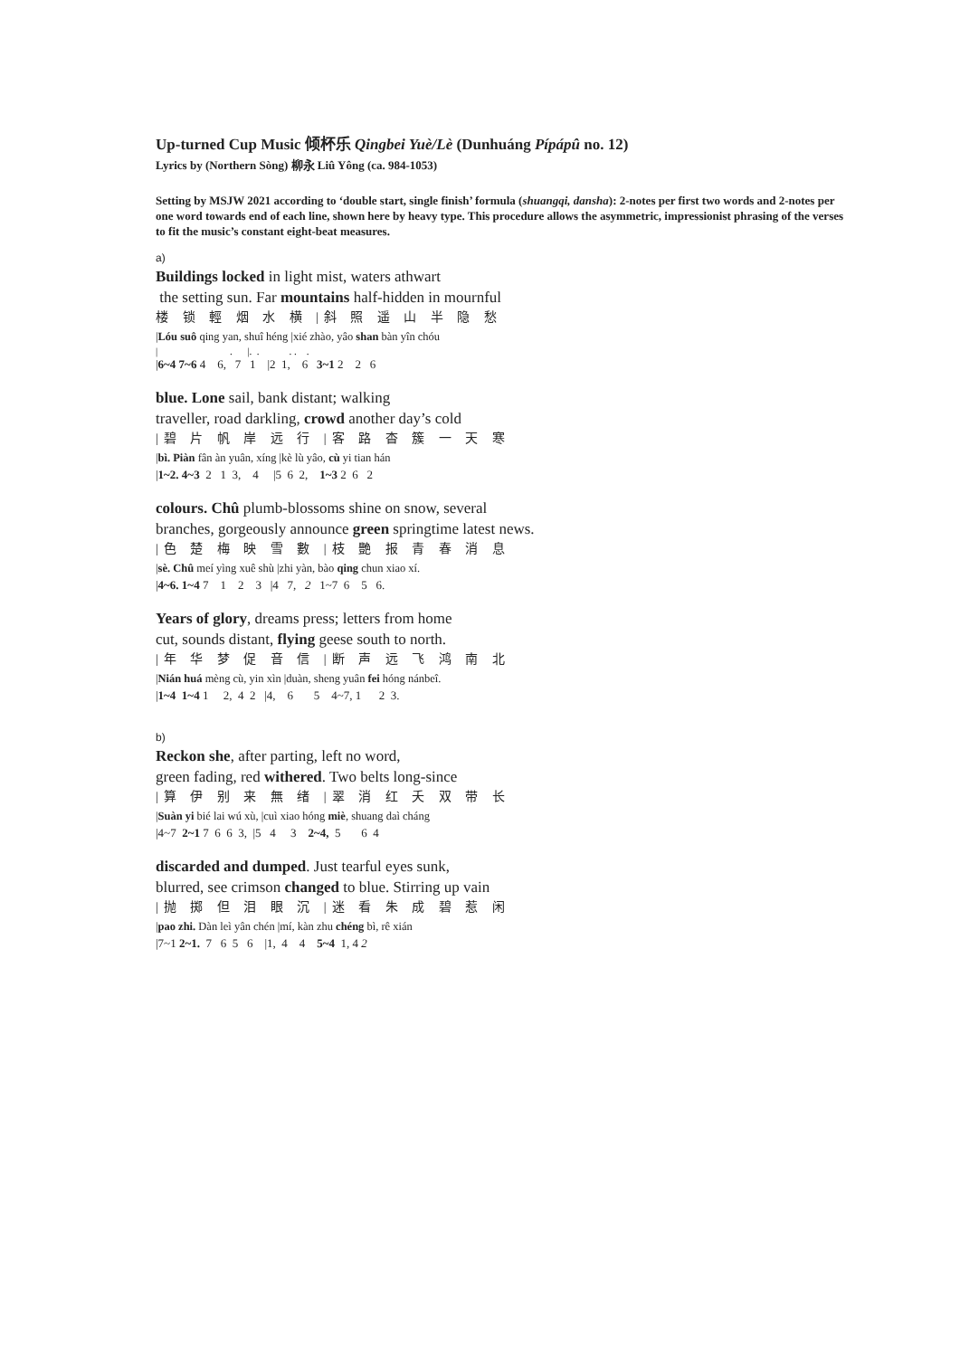Up-turned Cup Music 倾杯乐 Qingbei Yuè/Lè (Dunhuáng Pípápû no. 12)
Lyrics by (Northern Sòng) 柳永 Liû Yông (ca. 984-1053)
Setting by MSJW 2021 according to ‘double start, single finish’ formula (shuangqi, dansha): 2-notes per first two words and 2-notes per one word towards end of each line, shown here by heavy type. This procedure allows the asymmetric, impressionist phrasing of the verses to fit the music’s constant eight-beat measures.
a)
Buildings locked in light mist, waters athwart
the setting sun. Far mountains half-hidden in mournful
楼 锁 輕 烟 水 横 |斜 照 遥 山 半 隐 愁
|Lóu suô qing yan, shuî héng |xié zhào, yâo shan bàn yîn chóu
| . |. . . . .
|6~4 7~6 4 6, 7 1 |2 1, 6 3~1 2 2 6
blue. Lone sail, bank distant; walking
traveller, road darkling, crowd another day’s cold
|碧 片 帆 岸 远 行 |客 路 杳 簇 一 天 寒
|bì. Piàn fân àn yuân, xíng |kè lù yâo, cù yi tian hán
|1~2. 4~3 2 1 3, 4 |5 6 2, 1~3 2 6 2
colours. Chû plumb-blossoms shine on snow, several
branches, gorgeously announce green springtime latest news.
|色 楚 梅 映 雪 數 |枝 艷 报 青 春 消 息
|sè. Chû meí yìng xuê shù |zhi yàn, bào qing chun xiao xí.
|4~6. 1~4 7 1 2 3 |4 7, 2 1~7 6 5 6.
Years of glory, dreams press; letters from home
cut, sounds distant, flying geese south to north.
|年 华 梦 促 音 信 |断 声 远 飞 鸿 南 北
|Nián huá mèng cù, yin xìn |duàn, sheng yuân fei hóng nánbeî.
|1~4 1~4 1 2, 4 2 |4, 6 5 4~7, 1 2 3.
b)
Reckon she, after parting, left no word,
green fading, red withered. Two belts long-since
|算 伊 别 来 無 绪 |翠 消 红 夭 双 带 长
|Suàn yi bié lai wú xù, |cuì xiao hóng miè, shuang daì cháng
|4~7 2~1 7 6 6 3, |5 4 3 2~4, 5 6 4
discarded and dumped. Just tearful eyes sunk,
blurred, see crimson changed to blue. Stirring up vain
|抛 掷 但 泪 眼 沉 |迷 看 朱 成 碧 惹 闲
|pao zhi. Dàn leì yân chén |mí, kàn zhu chéng bì, rê xián
|7~1 2~1. 7 6 5 6 |1, 4 4 5~4 1, 4 2